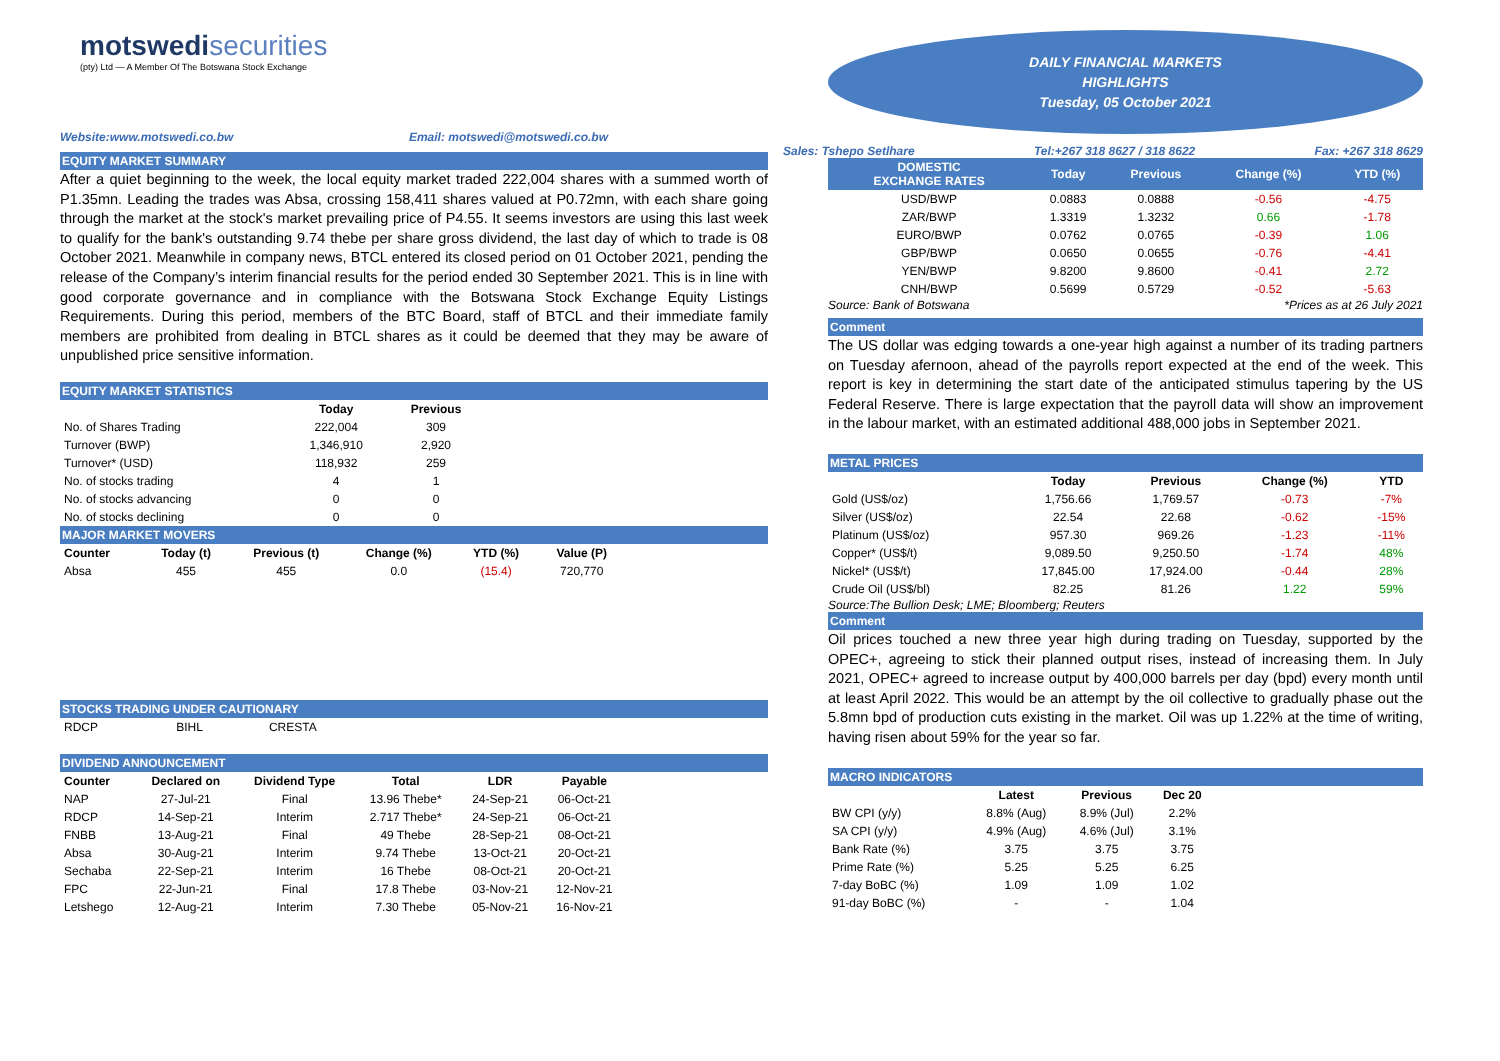motswedi securities
(pty) Ltd — A Member Of The Botswana Stock Exchange
Website:www.motswedi.co.bw Email: motswedi@motswedi.co.bw
EQUITY MARKET SUMMARY
After a quiet beginning to the week, the local equity market traded 222,004 shares with a summed worth of P1.35mn. Leading the trades was Absa, crossing 158,411 shares valued at P0.72mn, with each share going through the market at the stock's market prevailing price of P4.55. It seems investors are using this last week to qualify for the bank's outstanding 9.74 thebe per share gross dividend, the last day of which to trade is 08 October 2021. Meanwhile in company news, BTCL entered its closed period on 01 October 2021, pending the release of the Company’s interim financial results for the period ended 30 September 2021. This is in line with good corporate governance and in compliance with the Botswana Stock Exchange Equity Listings Requirements. During this period, members of the BTC Board, staff of BTCL and their immediate family members are prohibited from dealing in BTCL shares as it could be deemed that they may be aware of unpublished price sensitive information.
EQUITY MARKET STATISTICS
| | Today | Previous |
| No. of Shares Trading | 222,004 | 309 |
| Turnover (BWP) | 1,346,910 | 2,920 |
| Turnover* (USD) | 118,932 | 259 |
| No. of stocks trading | 4 | 1 |
| No. of stocks advancing | 0 | 0 |
| No. of stocks declining | 0 | 0 |
MAJOR MARKET MOVERS
| Counter | Today (t) | Previous (t) | Change (%) | YTD (%) | Value (P) |
| --- | --- | --- | --- | --- | --- |
| Absa | 455 | 455 | 0.0 | (15.4) | 720,770 |
STOCKS TRADING UNDER CAUTIONARY
| RDCP | BIHL | CRESTA |
DIVIDEND ANNOUNCEMENT
| Counter | Declared on | Dividend Type | Total | LDR | Payable |
| --- | --- | --- | --- | --- | --- |
| NAP | 27-Jul-21 | Final | 13.96 Thebe* | 24-Sep-21 | 06-Oct-21 |
| RDCP | 14-Sep-21 | Interim | 2.717 Thebe* | 24-Sep-21 | 06-Oct-21 |
| FNBB | 13-Aug-21 | Final | 49 Thebe | 28-Sep-21 | 08-Oct-21 |
| Absa | 30-Aug-21 | Interim | 9.74 Thebe | 13-Oct-21 | 20-Oct-21 |
| Sechaba | 22-Sep-21 | Interim | 16 Thebe | 08-Oct-21 | 20-Oct-21 |
| FPC | 22-Jun-21 | Final | 17.8 Thebe | 03-Nov-21 | 12-Nov-21 |
| Letshego | 12-Aug-21 | Interim | 7.30 Thebe | 05-Nov-21 | 16-Nov-21 |
DAILY FINANCIAL MARKETS
HIGHLIGHTS
Tuesday, 05 October 2021
Sales: Tshepo Setlhare Tel:+267 318 8627 / 318 8622 Fax: +267 318 8629
| DOMESTIC EXCHANGE RATES | Today | Previous | Change (%) | YTD (%) |
| --- | --- | --- | --- | --- |
| USD/BWP | 0.0883 | 0.0888 | -0.56 | -4.75 |
| ZAR/BWP | 1.3319 | 1.3232 | 0.66 | -1.78 |
| EURO/BWP | 0.0762 | 0.0765 | -0.39 | 1.06 |
| GBP/BWP | 0.0650 | 0.0655 | -0.76 | -4.41 |
| YEN/BWP | 9.8200 | 9.8600 | -0.41 | 2.72 |
| CNH/BWP | 0.5699 | 0.5729 | -0.52 | -5.63 |
Source: Bank of Botswana *Prices as at 26 July 2021
Comment
The US dollar was edging towards a one-year high against a number of its trading partners on Tuesday afernoon, ahead of the payrolls report expected at the end of the week. This report is key in determining the start date of the anticipated stimulus tapering by the US Federal Reserve. There is large expectation that the payroll data will show an improvement in the labour market, with an estimated additional 488,000 jobs in September 2021.
METAL PRICES
| | Today | Previous | Change (%) | YTD |
| --- | --- | --- | --- | --- |
| Gold (US$/oz) | 1,756.66 | 1,769.57 | -0.73 | -7% |
| Silver (US$/oz) | 22.54 | 22.68 | -0.62 | -15% |
| Platinum (US$/oz) | 957.30 | 969.26 | -1.23 | -11% |
| Copper* (US$/t) | 9,089.50 | 9,250.50 | -1.74 | 48% |
| Nickel* (US$/t) | 17,845.00 | 17,924.00 | -0.44 | 28% |
| Crude Oil (US$/bl) | 82.25 | 81.26 | 1.22 | 59% |
Source:The Bullion Desk; LME; Bloomberg; Reuters
Comment
Oil prices touched a new three year high during trading on Tuesday, supported by the OPEC+, agreeing to stick their planned output rises, instead of increasing them. In July 2021, OPEC+ agreed to increase output by 400,000 barrels per day (bpd) every month until at least April 2022. This would be an attempt by the oil collective to gradually phase out the 5.8mn bpd of production cuts existing in the market. Oil was up 1.22% at the time of writing, having risen about 59% for the year so far.
MACRO INDICATORS
| | Latest | Previous | Dec 20 |
| --- | --- | --- | --- |
| BW CPI (y/y) | 8.8% (Aug) | 8.9% (Jul) | 2.2% |
| SA CPI (y/y) | 4.9% (Aug) | 4.6% (Jul) | 3.1% |
| Bank Rate (%) | 3.75 | 3.75 | 3.75 |
| Prime Rate (%) | 5.25 | 5.25 | 6.25 |
| 7-day BoBC (%) | 1.09 | 1.09 | 1.02 |
| 91-day BoBC (%) | - | - | 1.04 |